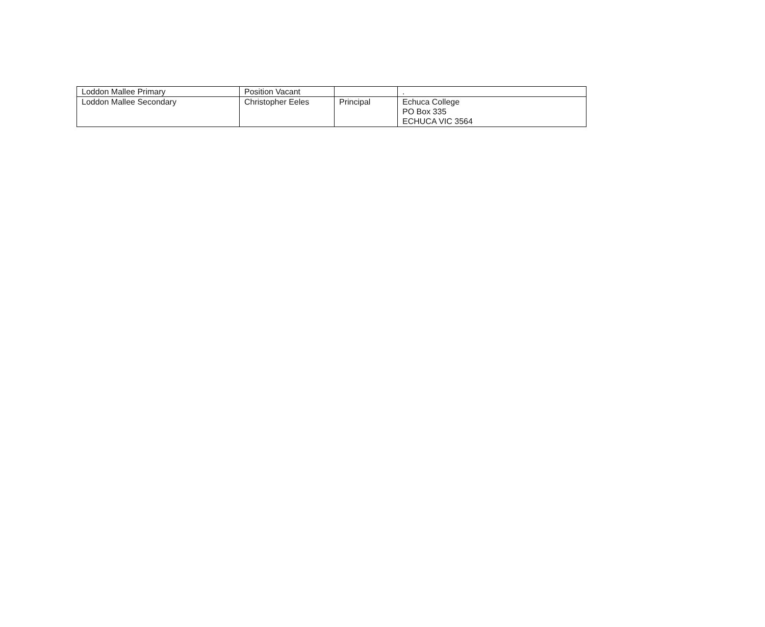| Loddon Mallee Primary | Position Vacant | | . |
| Loddon Mallee Secondary | Christopher Eeles | Principal | Echuca College PO Box 335 ECHUCA VIC 3564 |